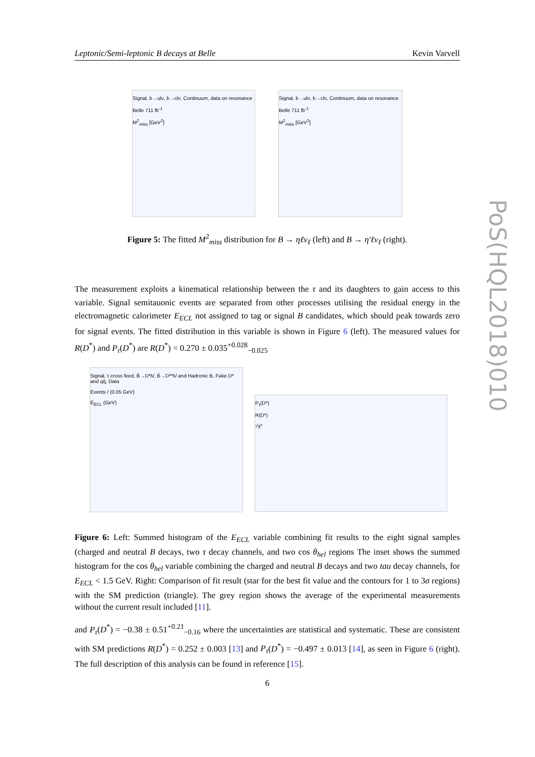Leptonic/Semi-leptonic B decays at Belle Kevin Varvell
PoS(HQL2018)010
Signal, b→ulν, b→clν, Continuum, data on resonance
Belle 711 fb<sup>-1</sup>
M<sup>2</sup><sub>miss</sub> [GeV<sup>2</sup>]
Signal, b→ulν, b→clν, Continuum, data on resonance
Belle 711 fb<sup>-1</sup>
M<sup>2</sup><sub>miss</sub> [GeV<sup>2</sup>]
Figure 5: The fitted M<sup>2</sup><sub>miss</sub> distribution for B → ηℓν<sub>ℓ</sub> (left) and B → η′ℓν<sub>ℓ</sub> (right).
The measurement exploits a kinematical relationship between the τ and its daughters to gain access to this variable. Signal semitauonic events are separated from other processes utilising the residual energy in the electromagnetic calorimeter E<sub>ECL</sub> not assigned to tag or signal B candidates, which should peak towards zero for signal events. The fitted distribution in this variable is shown in Figure 6 (left). The measured values for R(D<sup>*</sup>) and P<sub>τ</sub>(D<sup>*</sup>) are R(D<sup>*</sup>) = 0.270 ± 0.035<sup>+0.028</sup><sub>−0.025</sub>
Signal, τ cross feed, B̄→D*lν̄, B̄→D**lν̄ and Hadronic B, Fake D* and qq̄, Data
Events / (0.05 GeV)
E<sub>ECL</sub> (GeV)
P<sub>τ</sub>(D*)
R(D*)
√χ²
Figure 6: Left: Summed histogram of the E<sub>ECL</sub> variable combining fit results to the eight signal samples (charged and neutral B decays, two τ decay channels, and two cos θ<sub>hel</sub> regions The inset shows the summed histogram for the cos θ<sub>hel</sub> variable combining the charged and neutral B decays and two tau decay channels, for E<sub>ECL</sub> < 1.5 GeV. Right: Comparison of fit result (star for the best fit value and the contours for 1 to 3σ regions) with the SM prediction (triangle). The grey region shows the average of the experimental measurements without the current result included [11].
and P<sub>τ</sub>(D<sup>*</sup>) = −0.38 ± 0.51<sup>+0.21</sup><sub>−0.16</sub> where the uncertainties are statistical and systematic. These are consistent with SM predictions R(D<sup>*</sup>) = 0.252 ± 0.003 [13] and P<sub>τ</sub>(D<sup>*</sup>) = −0.497 ± 0.013 [14], as seen in Figure 6 (right). The full description of this analysis can be found in reference [15].
6